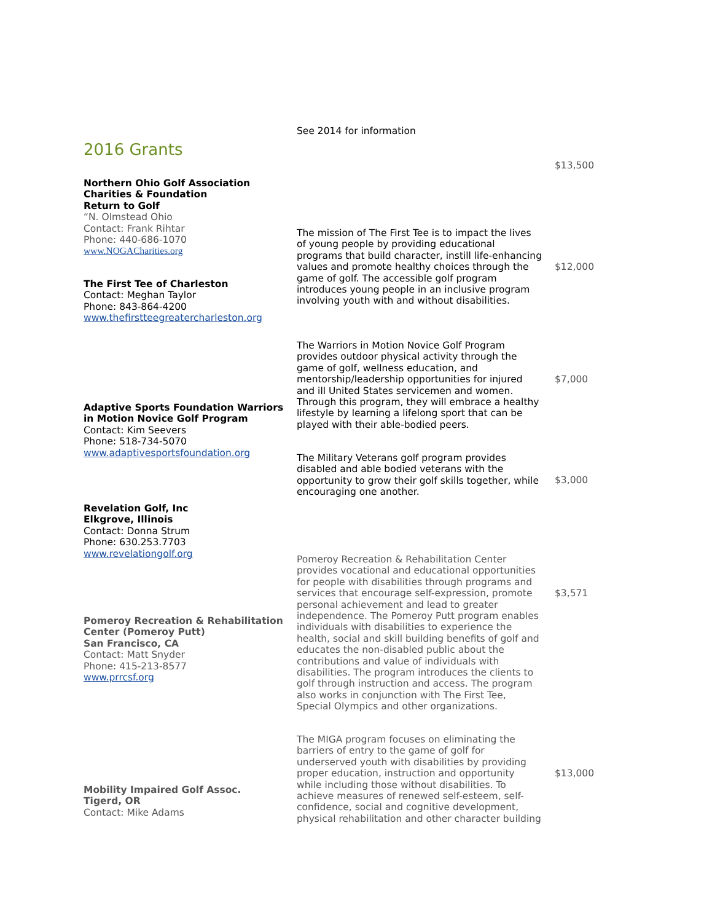See 2014 for information
2016 Grants
$13,500
Northern Ohio Golf Association Charities & Foundation
Return to Golf
“N. Olmstead Ohio
Contact: Frank Rihtar
Phone: 440-686-1070
www.NOGACharities.org
The mission of The First Tee is to impact the lives of young people by providing educational programs that build character, instill life-enhancing values and promote healthy choices through the game of golf. The accessible golf program introduces young people in an inclusive program involving youth with and without disabilities.
$12,000
The First Tee of Charleston
Contact: Meghan Taylor
Phone: 843-864-4200
www.thefirstteegreatercharleston.org
The Warriors in Motion Novice Golf Program provides outdoor physical activity through the game of golf, wellness education, and mentorship/leadership opportunities for injured and ill United States servicemen and women. Through this program, they will embrace a healthy lifestyle by learning a lifelong sport that can be played with their able-bodied peers.
$7,000
Adaptive Sports Foundation Warriors in Motion Novice Golf Program
Contact: Kim Seevers
Phone: 518-734-5070
www.adaptivesportsfoundation.org
The Military Veterans golf program provides disabled and able bodied veterans with the opportunity to grow their golf skills together, while encouraging one another.
$3,000
Revelation Golf, Inc
Elkgrove, Illinois
Contact: Donna Strum
Phone: 630.253.7703
www.revelationgolf.org
Pomeroy Recreation & Rehabilitation Center provides vocational and educational opportunities for people with disabilities through programs and services that encourage self-expression, promote personal achievement and lead to greater independence. The Pomeroy Putt program enables individuals with disabilities to experience the health, social and skill building benefits of golf and educates the non-disabled public about the contributions and value of individuals with disabilities. The program introduces the clients to golf through instruction and access. The program also works in conjunction with The First Tee, Special Olympics and other organizations.
$3,571
Pomeroy Recreation & Rehabilitation Center (Pomeroy Putt)
San Francisco, CA
Contact: Matt Snyder
Phone: 415-213-8577
www.prrcsf.org
The MIGA program focuses on eliminating the barriers of entry to the game of golf for underserved youth with disabilities by providing proper education, instruction and opportunity while including those without disabilities. To achieve measures of renewed self-esteem, self-confidence, social and cognitive development, physical rehabilitation and other character building
$13,000
Mobility Impaired Golf Assoc.
Tigerd, OR
Contact: Mike Adams